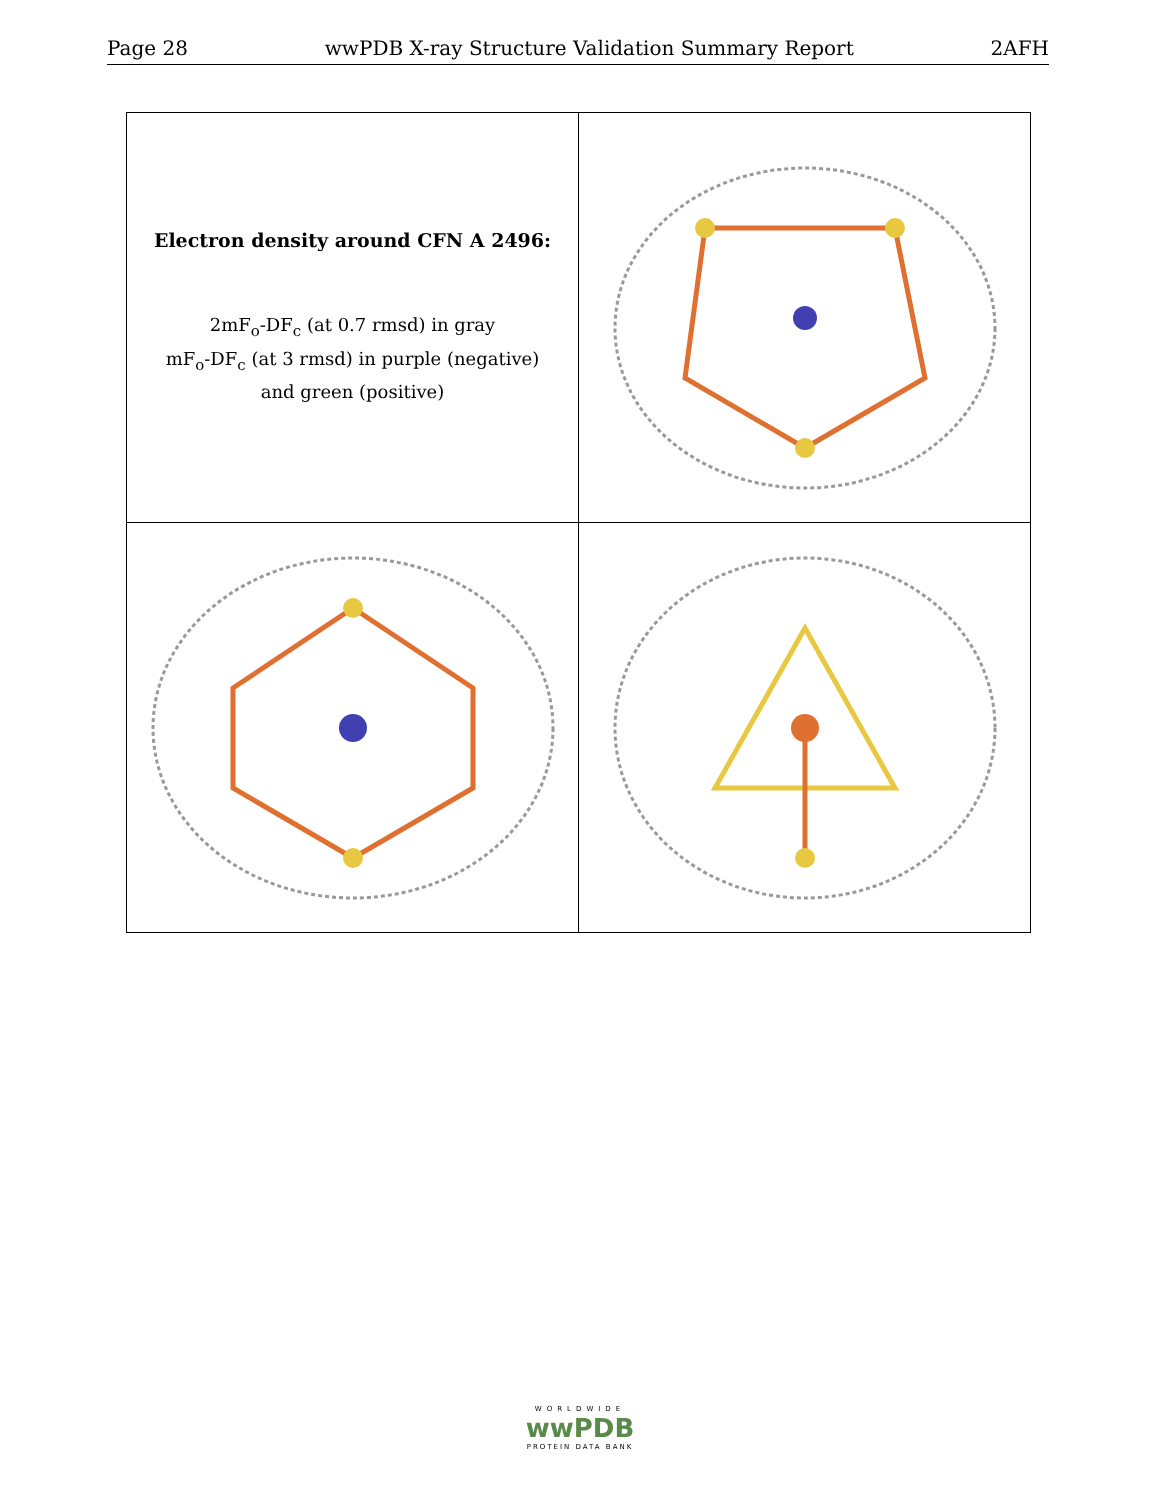Page 28 wwPDB X-ray Structure Validation Summary Report 2AFH
| Electron density around CFN A 2496: 2mF<sub>o</sub>-DF<sub>c</sub> (at 0.7 rmsd) in gray mF<sub>o</sub>-DF<sub>c</sub> (at 3 rmsd) in purple (negative) and green (positive) | |
WORLDWIDE
wwPDB
PROTEIN DATA BANK